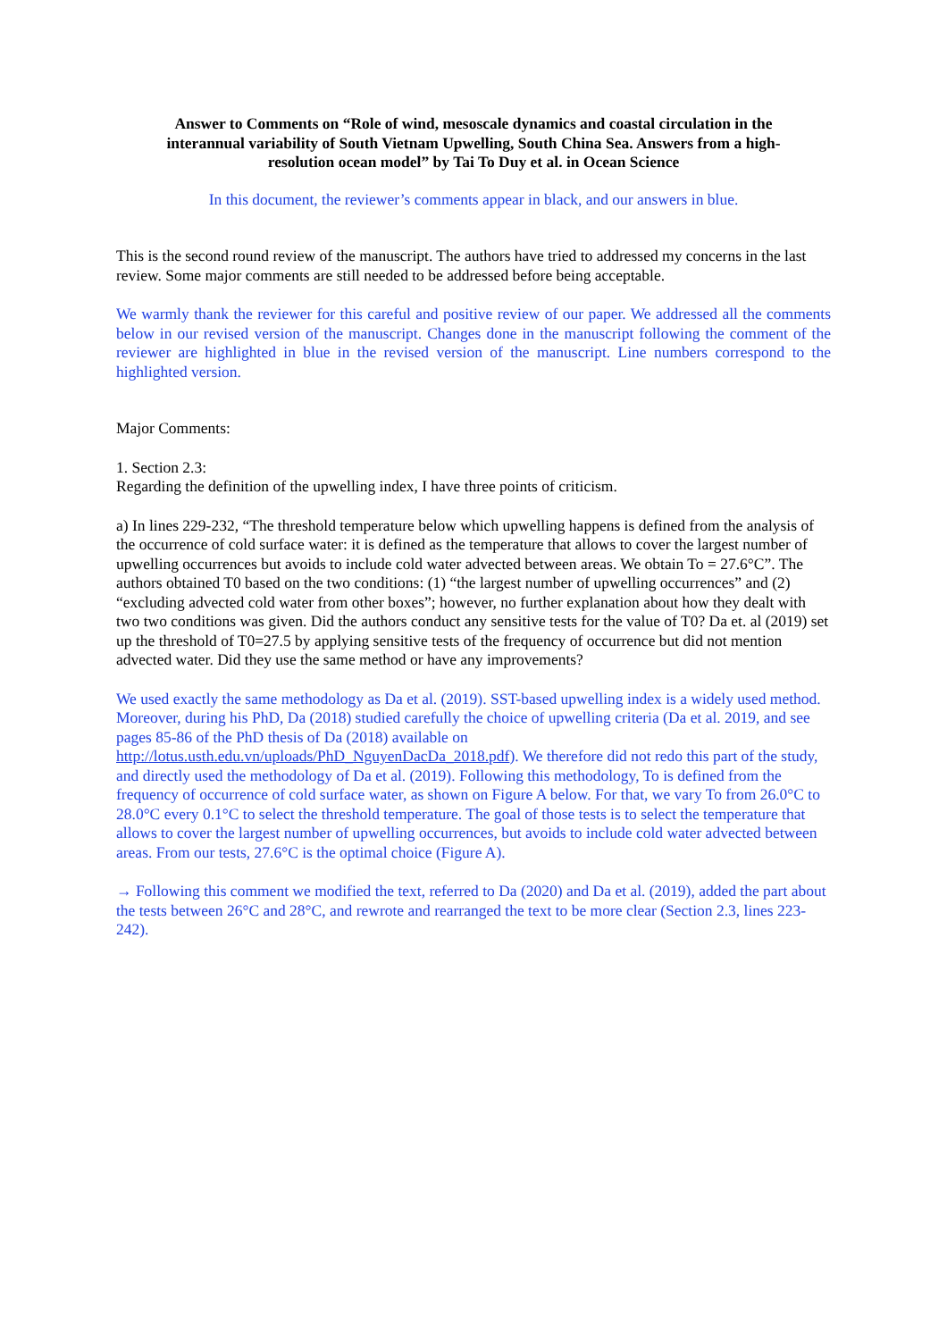Answer to Comments on “Role of wind, mesoscale dynamics and coastal circulation in the interannual variability of South Vietnam Upwelling, South China Sea. Answers from a high-resolution ocean model” by Tai To Duy et al. in Ocean Science
In this document, the reviewer’s comments appear in black, and our answers in blue.
This is the second round review of the manuscript. The authors have tried to addressed my concerns in the last review. Some major comments are still needed to be addressed before being acceptable.
We warmly thank the reviewer for this careful and positive review of our paper. We addressed all the comments below in our revised version of the manuscript. Changes done in the manuscript following the comment of the reviewer are highlighted in blue in the revised version of the manuscript. Line numbers correspond to the highlighted version.
Major Comments:
1. Section 2.3:
Regarding the definition of the upwelling index, I have three points of criticism.
a) In lines 229-232, “The threshold temperature below which upwelling happens is defined from the analysis of the occurrence of cold surface water: it is defined as the temperature that allows to cover the largest number of upwelling occurrences but avoids to include cold water advected between areas. We obtain To = 27.6°C”. The authors obtained T0 based on the two conditions: (1) “the largest number of upwelling occurrences” and (2) “excluding advected cold water from other boxes”; however, no further explanation about how they dealt with two two conditions was given. Did the authors conduct any sensitive tests for the value of T0? Da et. al (2019) set up the threshold of T0=27.5 by applying sensitive tests of the frequency of occurrence but did not mention advected water. Did they use the same method or have any improvements?
We used exactly the same methodology as Da et al. (2019). SST-based upwelling index is a widely used method. Moreover, during his PhD, Da (2018) studied carefully the choice of upwelling criteria (Da et al. 2019, and see pages 85-86 of the PhD thesis of Da (2018) available on http://lotus.usth.edu.vn/uploads/PhD_NguyenDacDa_2018.pdf). We therefore did not redo this part of the study, and directly used the methodology of Da et al. (2019). Following this methodology, To is defined from the frequency of occurrence of cold surface water, as shown on Figure A below. For that, we vary To from 26.0°C to 28.0°C every 0.1°C to select the threshold temperature. The goal of those tests is to select the temperature that allows to cover the largest number of upwelling occurrences, but avoids to include cold water advected between areas. From our tests, 27.6°C is the optimal choice (Figure A).
→ Following this comment we modified the text, referred to Da (2020) and Da et al. (2019), added the part about the tests between 26°C and 28°C, and rewrote and rearranged the text to be more clear (Section 2.3, lines 223-242).